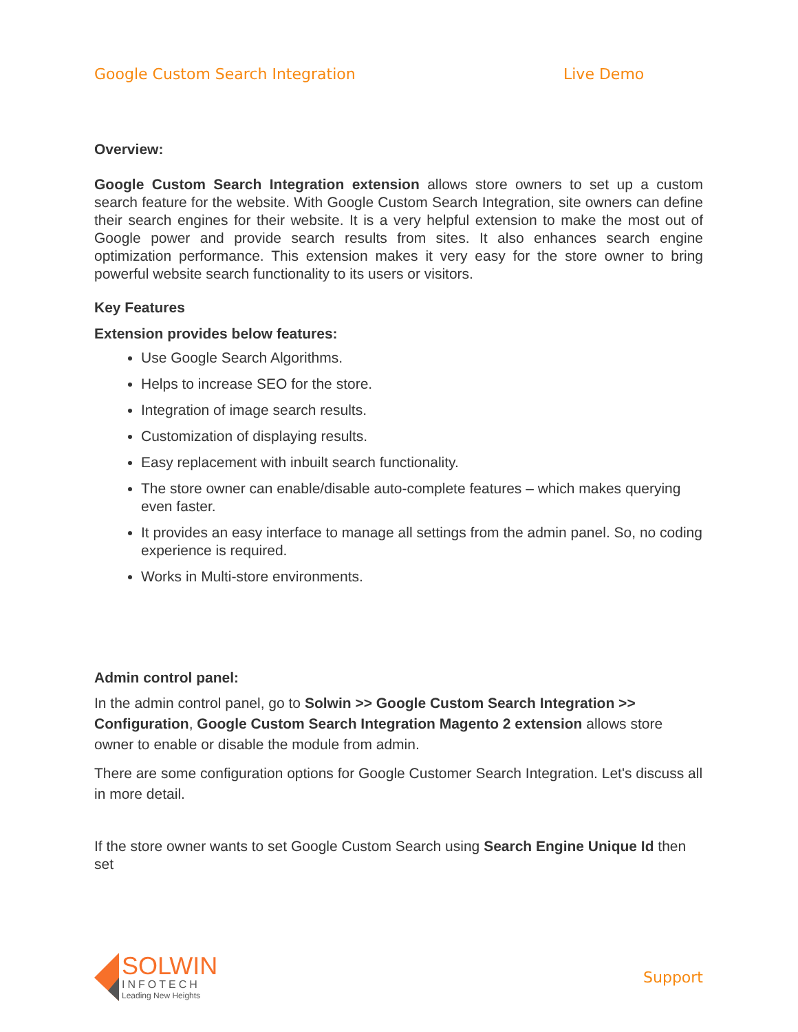Google Custom Search Integration Live Demo
Overview:
Google Custom Search Integration extension allows store owners to set up a custom search feature for the website. With Google Custom Search Integration, site owners can define their search engines for their website. It is a very helpful extension to make the most out of Google power and provide search results from sites. It also enhances search engine optimization performance. This extension makes it very easy for the store owner to bring powerful website search functionality to its users or visitors.
Key Features
Extension provides below features:
Use Google Search Algorithms.
Helps to increase SEO for the store.
Integration of image search results.
Customization of displaying results.
Easy replacement with inbuilt search functionality.
The store owner can enable/disable auto-complete features – which makes querying even faster.
It provides an easy interface to manage all settings from the admin panel. So, no coding experience is required.
Works in Multi-store environments.
Admin control panel:
In the admin control panel, go to Solwin >> Google Custom Search Integration >> Configuration, Google Custom Search Integration Magento 2 extension allows store owner to enable or disable the module from admin.
There are some configuration options for Google Customer Search Integration. Let's discuss all in more detail.
If the store owner wants to set Google Custom Search using Search Engine Unique Id then set
SOLWIN
INFOTECH
Leading New Heights
Support